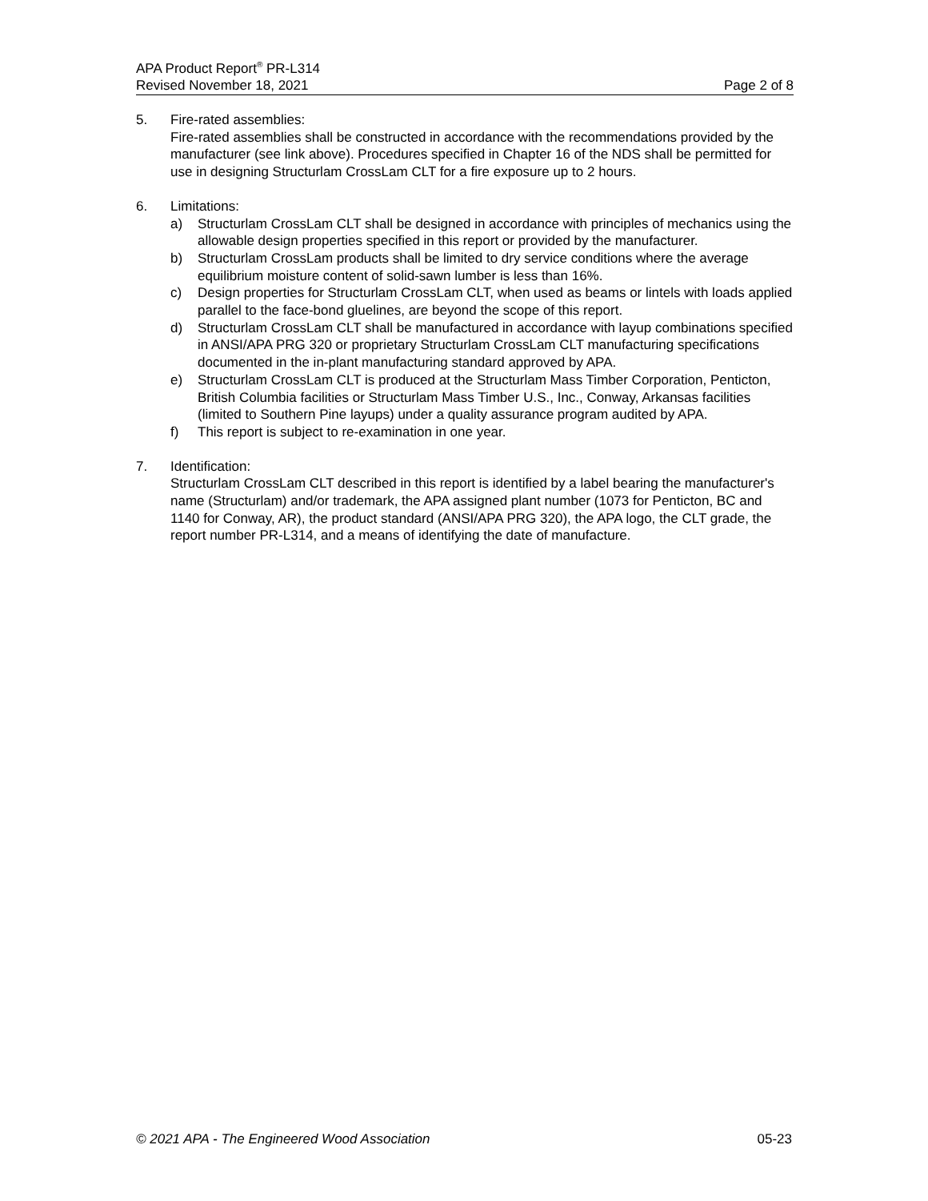APA Product Report<sup>®</sup> PR-L314
Revised November 18, 2021 Page 2 of 8
5. Fire-rated assemblies:
Fire-rated assemblies shall be constructed in accordance with the recommendations provided by the manufacturer (see link above). Procedures specified in Chapter 16 of the NDS shall be permitted for use in designing Structurlam CrossLam CLT for a fire exposure up to 2 hours.
6. Limitations:
a) Structurlam CrossLam CLT shall be designed in accordance with principles of mechanics using the allowable design properties specified in this report or provided by the manufacturer.
b) Structurlam CrossLam products shall be limited to dry service conditions where the average equilibrium moisture content of solid-sawn lumber is less than 16%.
c) Design properties for Structurlam CrossLam CLT, when used as beams or lintels with loads applied parallel to the face-bond gluelines, are beyond the scope of this report.
d) Structurlam CrossLam CLT shall be manufactured in accordance with layup combinations specified in ANSI/APA PRG 320 or proprietary Structurlam CrossLam CLT manufacturing specifications documented in the in-plant manufacturing standard approved by APA.
e) Structurlam CrossLam CLT is produced at the Structurlam Mass Timber Corporation, Penticton, British Columbia facilities or Structurlam Mass Timber U.S., Inc., Conway, Arkansas facilities (limited to Southern Pine layups) under a quality assurance program audited by APA.
f) This report is subject to re-examination in one year.
7. Identification:
Structurlam CrossLam CLT described in this report is identified by a label bearing the manufacturer's name (Structurlam) and/or trademark, the APA assigned plant number (1073 for Penticton, BC and 1140 for Conway, AR), the product standard (ANSI/APA PRG 320), the APA logo, the CLT grade, the report number PR-L314, and a means of identifying the date of manufacture.
© 2021 APA - The Engineered Wood Association 05-23